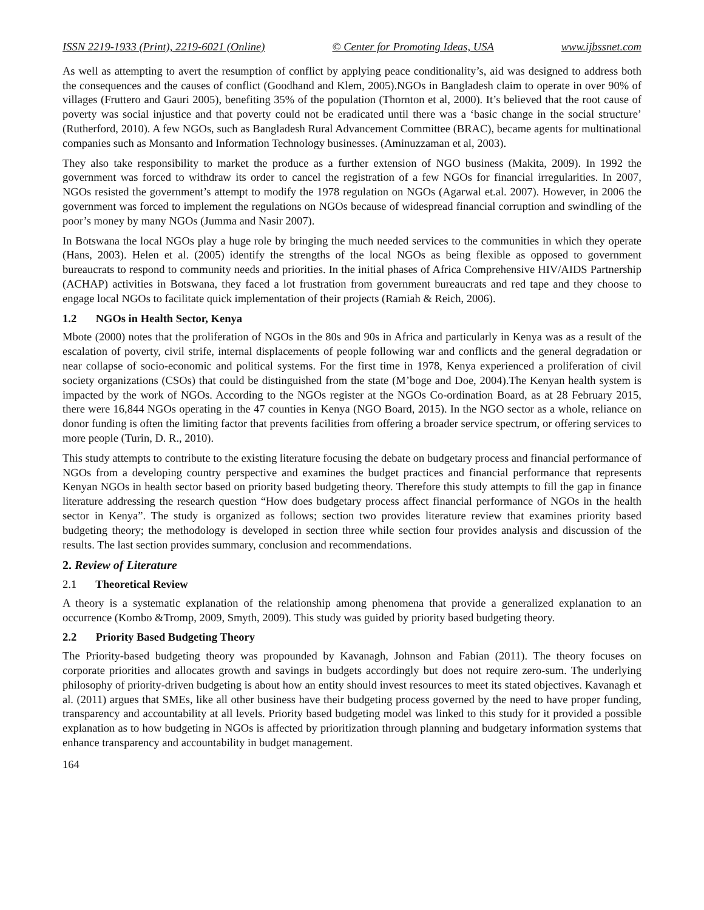ISSN 2219-1933 (Print), 2219-6021 (Online) © Center for Promoting Ideas, USA www.ijbssnet.com
As well as attempting to avert the resumption of conflict by applying peace conditionality’s, aid was designed to address both the consequences and the causes of conflict (Goodhand and Klem, 2005).NGOs in Bangladesh claim to operate in over 90% of villages (Fruttero and Gauri 2005), benefiting 35% of the population (Thornton et al, 2000). It’s believed that the root cause of poverty was social injustice and that poverty could not be eradicated until there was a ‘basic change in the social structure’ (Rutherford, 2010). A few NGOs, such as Bangladesh Rural Advancement Committee (BRAC), became agents for multinational companies such as Monsanto and Information Technology businesses. (Aminuzzaman et al, 2003).
They also take responsibility to market the produce as a further extension of NGO business (Makita, 2009). In 1992 the government was forced to withdraw its order to cancel the registration of a few NGOs for financial irregularities. In 2007, NGOs resisted the government’s attempt to modify the 1978 regulation on NGOs (Agarwal et.al. 2007). However, in 2006 the government was forced to implement the regulations on NGOs because of widespread financial corruption and swindling of the poor’s money by many NGOs (Jumma and Nasir 2007).
In Botswana the local NGOs play a huge role by bringing the much needed services to the communities in which they operate (Hans, 2003). Helen et al. (2005) identify the strengths of the local NGOs as being flexible as opposed to government bureaucrats to respond to community needs and priorities. In the initial phases of Africa Comprehensive HIV/AIDS Partnership (ACHAP) activities in Botswana, they faced a lot frustration from government bureaucrats and red tape and they choose to engage local NGOs to facilitate quick implementation of their projects (Ramiah & Reich, 2006).
1.2 NGOs in Health Sector, Kenya
Mbote (2000) notes that the proliferation of NGOs in the 80s and 90s in Africa and particularly in Kenya was as a result of the escalation of poverty, civil strife, internal displacements of people following war and conflicts and the general degradation or near collapse of socio-economic and political systems. For the first time in 1978, Kenya experienced a proliferation of civil society organizations (CSOs) that could be distinguished from the state (M’boge and Doe, 2004).The Kenyan health system is impacted by the work of NGOs. According to the NGOs register at the NGOs Co-ordination Board, as at 28 February 2015, there were 16,844 NGOs operating in the 47 counties in Kenya (NGO Board, 2015). In the NGO sector as a whole, reliance on donor funding is often the limiting factor that prevents facilities from offering a broader service spectrum, or offering services to more people (Turin, D. R., 2010).
This study attempts to contribute to the existing literature focusing the debate on budgetary process and financial performance of NGOs from a developing country perspective and examines the budget practices and financial performance that represents Kenyan NGOs in health sector based on priority based budgeting theory. Therefore this study attempts to fill the gap in finance literature addressing the research question “How does budgetary process affect financial performance of NGOs in the health sector in Kenya”. The study is organized as follows; section two provides literature review that examines priority based budgeting theory; the methodology is developed in section three while section four provides analysis and discussion of the results. The last section provides summary, conclusion and recommendations.
2. Review of Literature
2.1 Theoretical Review
A theory is a systematic explanation of the relationship among phenomena that provide a generalized explanation to an occurrence (Kombo &Tromp, 2009, Smyth, 2009). This study was guided by priority based budgeting theory.
2.2 Priority Based Budgeting Theory
The Priority-based budgeting theory was propounded by Kavanagh, Johnson and Fabian (2011). The theory focuses on corporate priorities and allocates growth and savings in budgets accordingly but does not require zero-sum. The underlying philosophy of priority-driven budgeting is about how an entity should invest resources to meet its stated objectives. Kavanagh et al. (2011) argues that SMEs, like all other business have their budgeting process governed by the need to have proper funding, transparency and accountability at all levels. Priority based budgeting model was linked to this study for it provided a possible explanation as to how budgeting in NGOs is affected by prioritization through planning and budgetary information systems that enhance transparency and accountability in budget management.
164